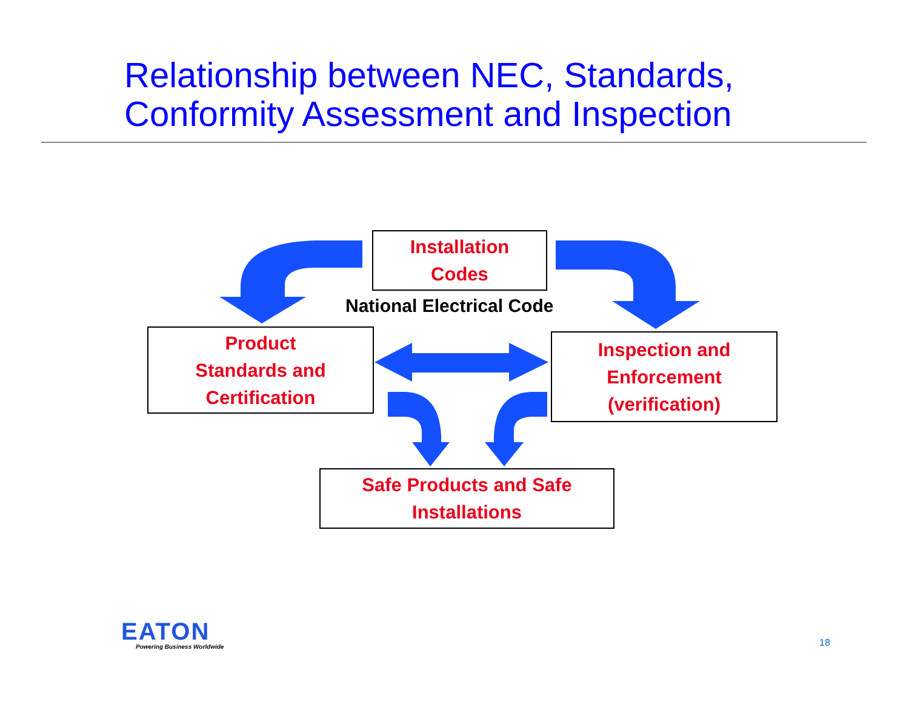Relationship between NEC, Standards,
Conformity Assessment and Inspection
Installation
Codes
National Electrical Code
Product
Standards and
Certification
Inspection and
Enforcement
(verification)
Safe Products and Safe
Installations
EATON
Powering Business Worldwide 18